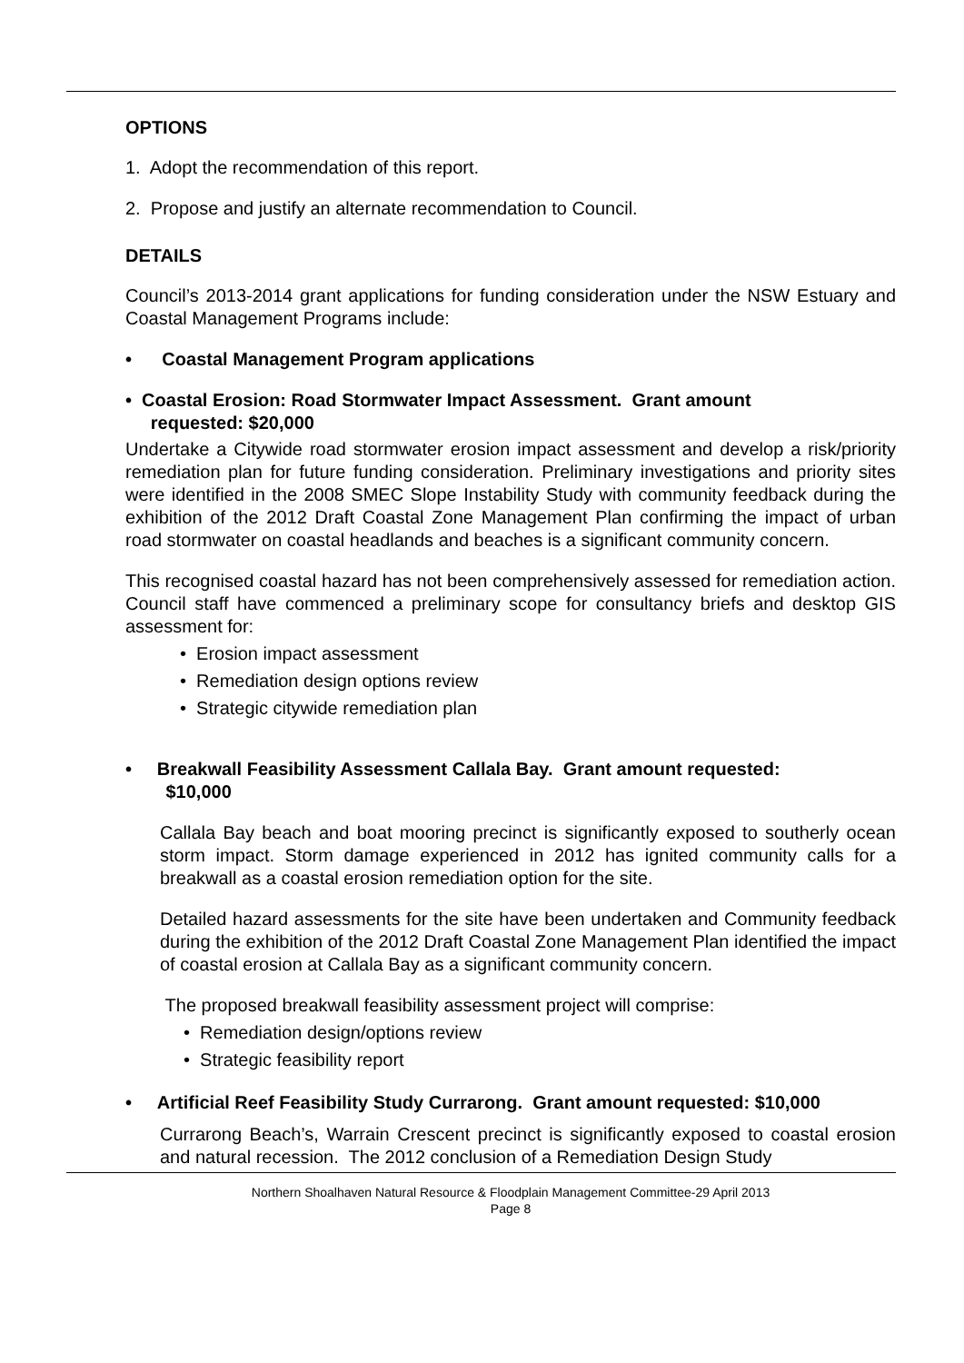OPTIONS
1. Adopt the recommendation of this report.
2. Propose and justify an alternate recommendation to Council.
DETAILS
Council’s 2013-2014 grant applications for funding consideration under the NSW Estuary and Coastal Management Programs include:
• Coastal Management Program applications
• Coastal Erosion: Road Stormwater Impact Assessment. Grant amount
requested: $20,000
Undertake a Citywide road stormwater erosion impact assessment and develop a risk/priority remediation plan for future funding consideration. Preliminary investigations and priority sites were identified in the 2008 SMEC Slope Instability Study with community feedback during the exhibition of the 2012 Draft Coastal Zone Management Plan confirming the impact of urban road stormwater on coastal headlands and beaches is a significant community concern.
This recognised coastal hazard has not been comprehensively assessed for remediation action. Council staff have commenced a preliminary scope for consultancy briefs and desktop GIS assessment for:
• Erosion impact assessment
• Remediation design options review
• Strategic citywide remediation plan
• Breakwall Feasibility Assessment Callala Bay. Grant amount requested:
$10,000
Callala Bay beach and boat mooring precinct is significantly exposed to southerly ocean storm impact. Storm damage experienced in 2012 has ignited community calls for a breakwall as a coastal erosion remediation option for the site.
Detailed hazard assessments for the site have been undertaken and Community feedback during the exhibition of the 2012 Draft Coastal Zone Management Plan identified the impact of coastal erosion at Callala Bay as a significant community concern.
The proposed breakwall feasibility assessment project will comprise:
• Remediation design/options review
• Strategic feasibility report
• Artificial Reef Feasibility Study Currarong. Grant amount requested: $10,000
Currarong Beach’s, Warrain Crescent precinct is significantly exposed to coastal erosion and natural recession. The 2012 conclusion of a Remediation Design Study
Northern Shoalhaven Natural Resource & Floodplain Management Committee-29 April 2013
Page 8